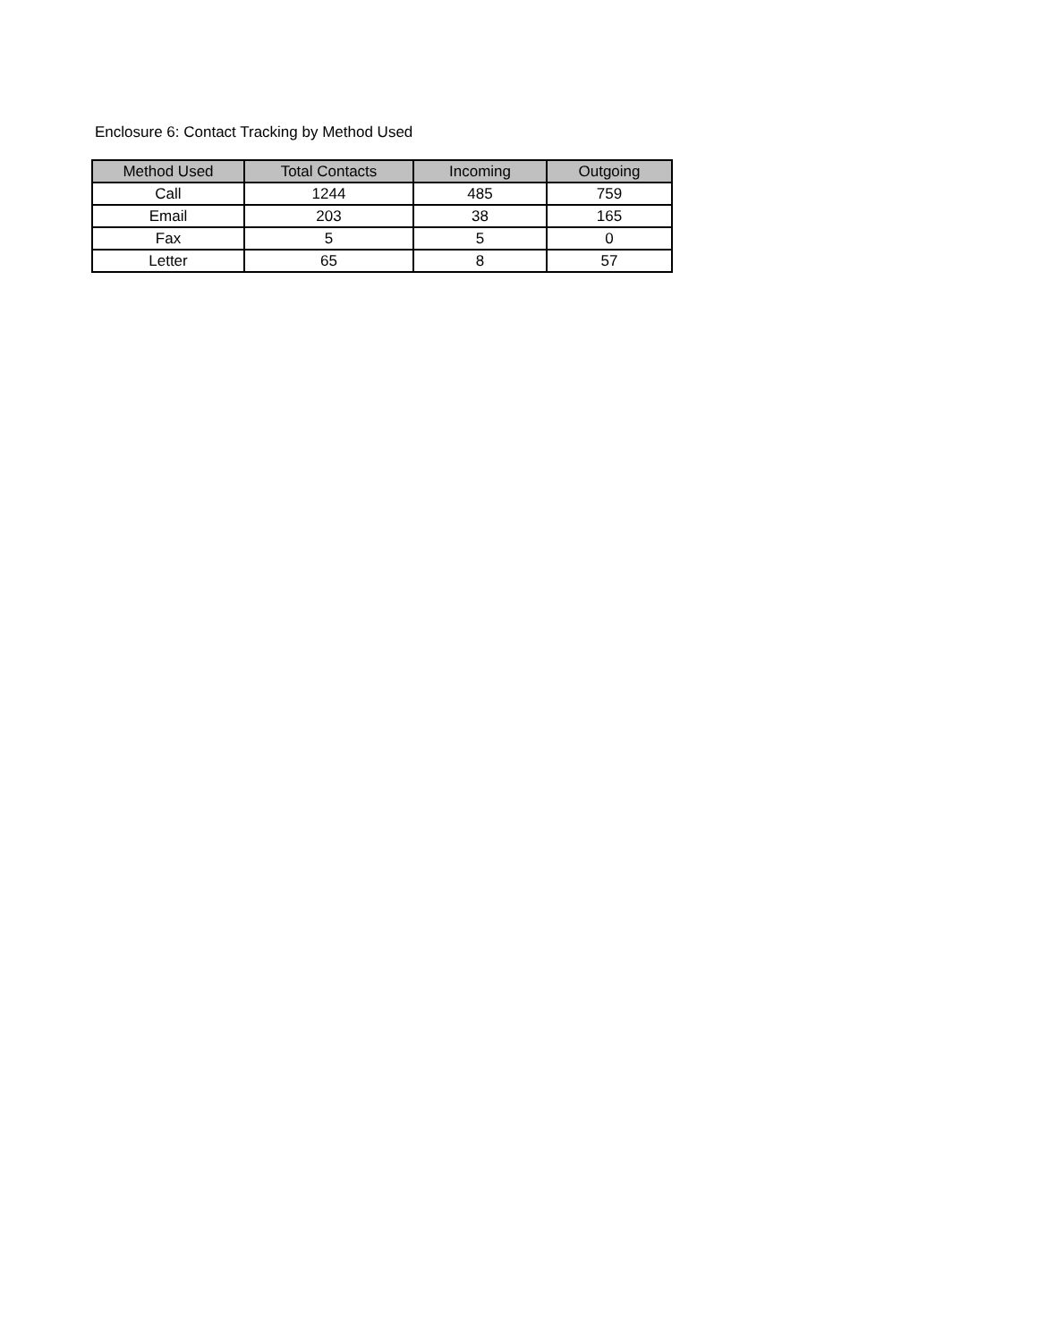Enclosure 6: Contact Tracking by Method Used
| Method Used | Total Contacts | Incoming | Outgoing |
| --- | --- | --- | --- |
| Call | 1244 | 485 | 759 |
| Email | 203 | 38 | 165 |
| Fax | 5 | 5 | 0 |
| Letter | 65 | 8 | 57 |